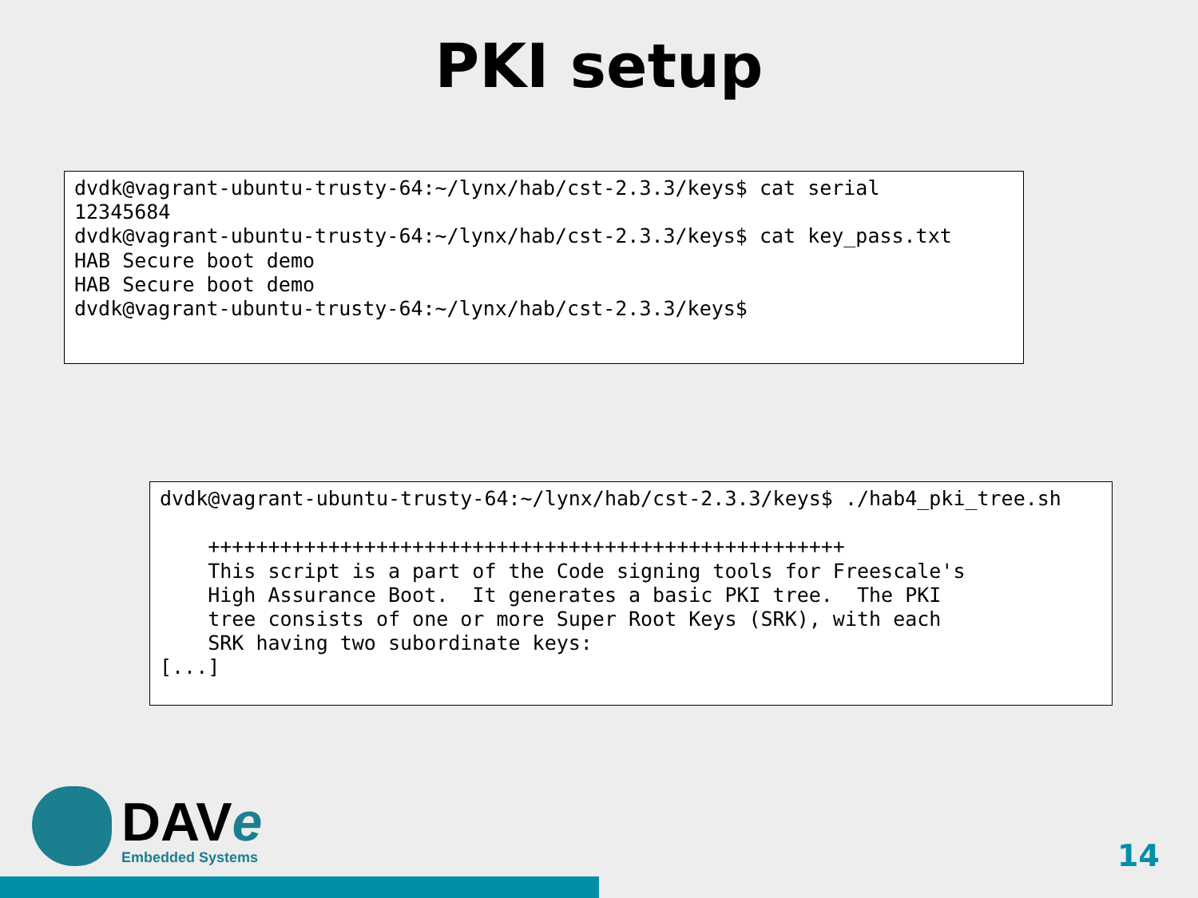PKI setup
dvdk@vagrant-ubuntu-trusty-64:~/lynx/hab/cst-2.3.3/keys$ cat serial
12345684
dvdk@vagrant-ubuntu-trusty-64:~/lynx/hab/cst-2.3.3/keys$ cat key_pass.txt
HAB Secure boot demo
HAB Secure boot demo
dvdk@vagrant-ubuntu-trusty-64:~/lynx/hab/cst-2.3.3/keys$
dvdk@vagrant-ubuntu-trusty-64:~/lynx/hab/cst-2.3.3/keys$ ./hab4_pki_tree.sh

    +++++++++++++++++++++++++++++++++++++++++++++++++++++
    This script is a part of the Code signing tools for Freescale's
    High Assurance Boot.  It generates a basic PKI tree.  The PKI
    tree consists of one or more Super Root Keys (SRK), with each
    SRK having two subordinate keys:
[...]
DAVe
Embedded Systems
14